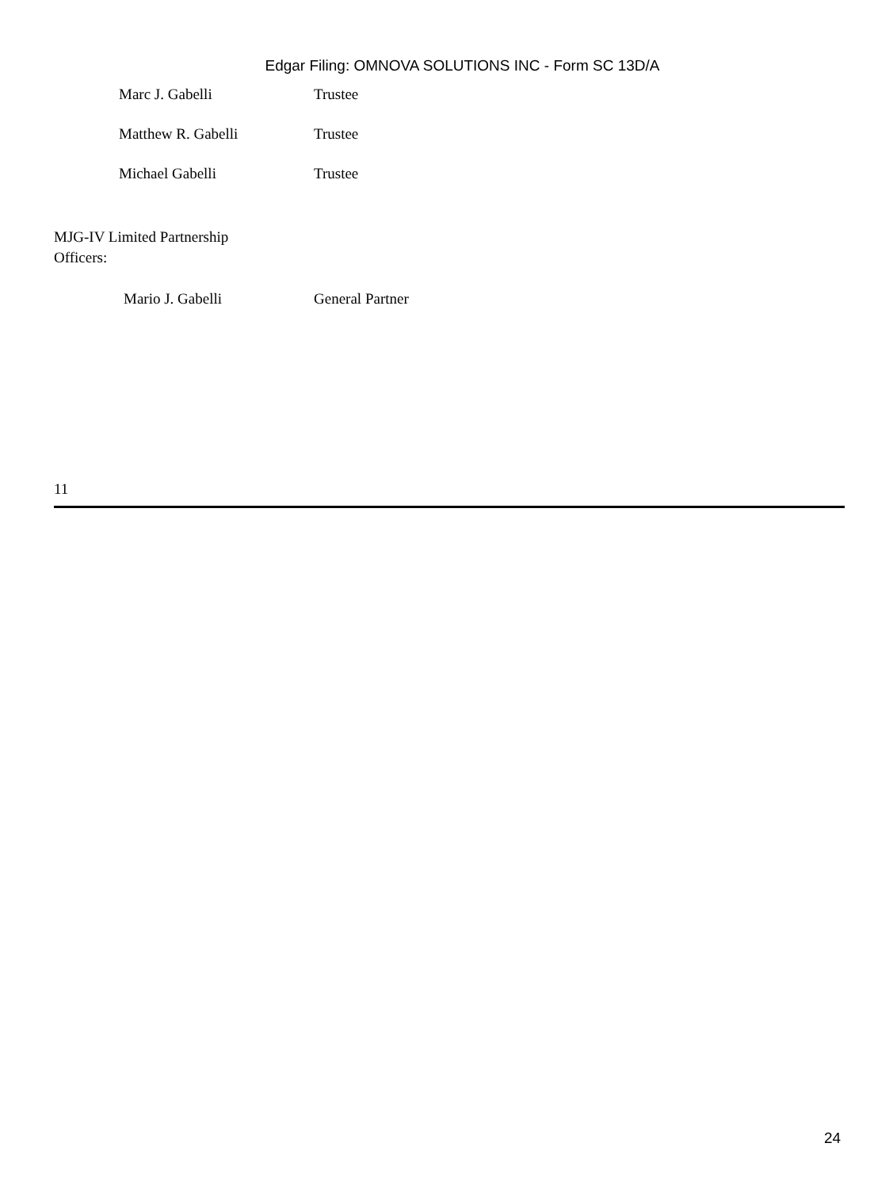Edgar Filing: OMNOVA SOLUTIONS INC - Form SC 13D/A
| Marc J. Gabelli | Trustee |
| Matthew R. Gabelli | Trustee |
| Michael Gabelli | Trustee |
MJG-IV Limited Partnership
Officers:
| Mario J. Gabelli | General Partner |
11
24